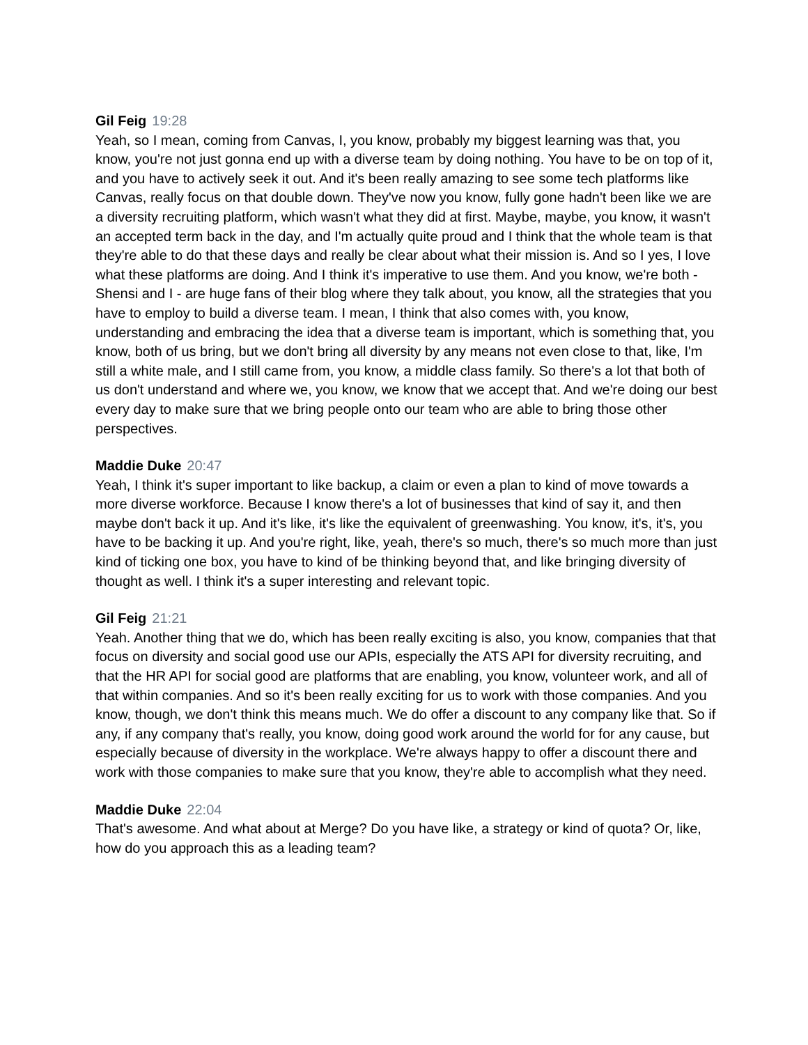Gil Feig 19:28
Yeah, so I mean, coming from Canvas, I, you know, probably my biggest learning was that, you know, you're not just gonna end up with a diverse team by doing nothing. You have to be on top of it, and you have to actively seek it out. And it's been really amazing to see some tech platforms like Canvas, really focus on that double down. They've now you know, fully gone hadn't been like we are a diversity recruiting platform, which wasn't what they did at first. Maybe, maybe, you know, it wasn't an accepted term back in the day, and I'm actually quite proud and I think that the whole team is that they're able to do that these days and really be clear about what their mission is. And so I yes, I love what these platforms are doing. And I think it's imperative to use them. And you know, we're both - Shensi and I - are huge fans of their blog where they talk about, you know, all the strategies that you have to employ to build a diverse team. I mean, I think that also comes with, you know, understanding and embracing the idea that a diverse team is important, which is something that, you know, both of us bring, but we don't bring all diversity by any means not even close to that, like, I'm still a white male, and I still came from, you know, a middle class family. So there's a lot that both of us don't understand and where we, you know, we know that we accept that. And we're doing our best every day to make sure that we bring people onto our team who are able to bring those other perspectives.
Maddie Duke 20:47
Yeah, I think it's super important to like backup, a claim or even a plan to kind of move towards a more diverse workforce. Because I know there's a lot of businesses that kind of say it, and then maybe don't back it up. And it's like, it's like the equivalent of greenwashing. You know, it's, it's, you have to be backing it up. And you're right, like, yeah, there's so much, there's so much more than just kind of ticking one box, you have to kind of be thinking beyond that, and like bringing diversity of thought as well. I think it's a super interesting and relevant topic.
Gil Feig 21:21
Yeah. Another thing that we do, which has been really exciting is also, you know, companies that that focus on diversity and social good use our APIs, especially the ATS API for diversity recruiting, and that the HR API for social good are platforms that are enabling, you know, volunteer work, and all of that within companies. And so it's been really exciting for us to work with those companies. And you know, though, we don't think this means much. We do offer a discount to any company like that. So if any, if any company that's really, you know, doing good work around the world for for any cause, but especially because of diversity in the workplace. We're always happy to offer a discount there and work with those companies to make sure that you know, they're able to accomplish what they need.
Maddie Duke 22:04
That's awesome. And what about at Merge? Do you have like, a strategy or kind of quota? Or, like, how do you approach this as a leading team?